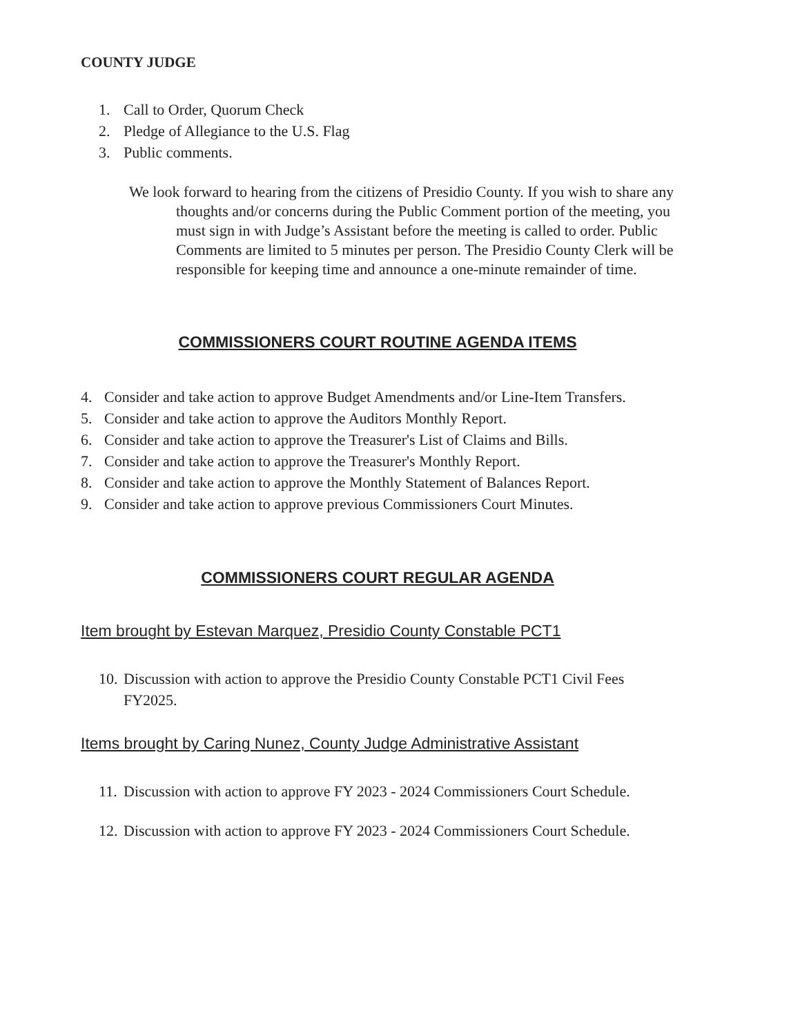COUNTY JUDGE
1. Call to Order, Quorum Check
2. Pledge of Allegiance to the U.S. Flag
3. Public comments.
We look forward to hearing from the citizens of Presidio County. If you wish to share any thoughts and/or concerns during the Public Comment portion of the meeting, you must sign in with Judge’s Assistant before the meeting is called to order. Public Comments are limited to 5 minutes per person. The Presidio County Clerk will be responsible for keeping time and announce a one-minute remainder of time.
COMMISSIONERS COURT ROUTINE AGENDA ITEMS
4. Consider and take action to approve Budget Amendments and/or Line-Item Transfers.
5. Consider and take action to approve the Auditors Monthly Report.
6. Consider and take action to approve the Treasurer's List of Claims and Bills.
7. Consider and take action to approve the Treasurer's Monthly Report.
8. Consider and take action to approve the Monthly Statement of Balances Report.
9. Consider and take action to approve previous Commissioners Court Minutes.
COMMISSIONERS COURT REGULAR AGENDA
Item brought by Estevan Marquez, Presidio County Constable PCT1
10. Discussion with action to approve the Presidio County Constable PCT1 Civil Fees FY2025.
Items brought by Caring Nunez, County Judge Administrative Assistant
11. Discussion with action to approve FY 2023 - 2024 Commissioners Court Schedule.
12. Discussion with action to approve FY 2023 - 2024 Commissioners Court Schedule.